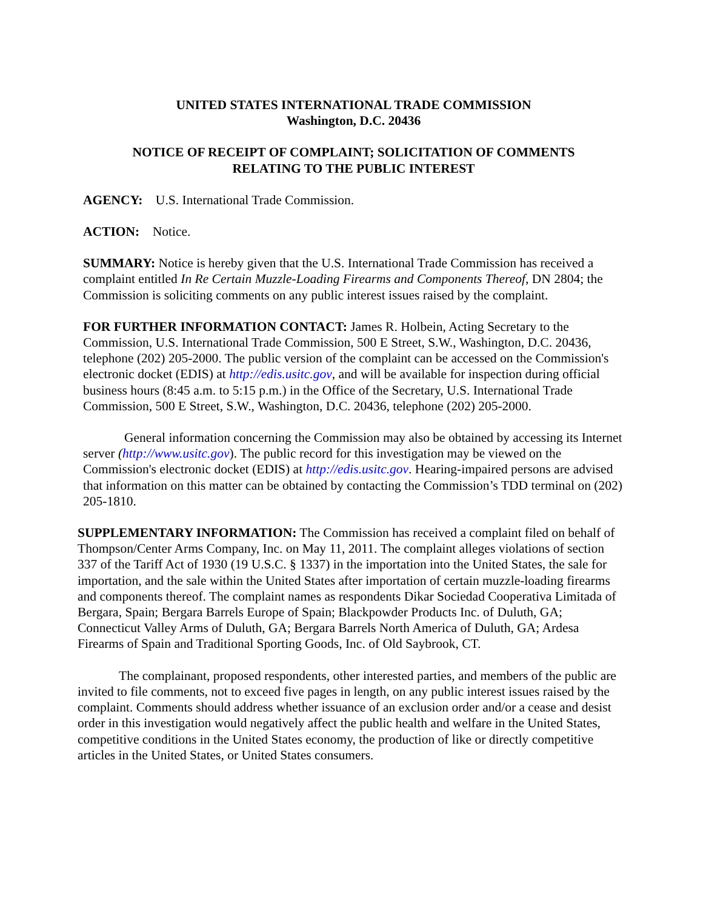UNITED STATES INTERNATIONAL TRADE COMMISSION
Washington, D.C. 20436
NOTICE OF RECEIPT OF COMPLAINT; SOLICITATION OF COMMENTS
RELATING TO THE PUBLIC INTEREST
AGENCY: U.S. International Trade Commission.
ACTION: Notice.
SUMMARY: Notice is hereby given that the U.S. International Trade Commission has received a complaint entitled In Re Certain Muzzle-Loading Firearms and Components Thereof, DN 2804; the Commission is soliciting comments on any public interest issues raised by the complaint.
FOR FURTHER INFORMATION CONTACT: James R. Holbein, Acting Secretary to the Commission, U.S. International Trade Commission, 500 E Street, S.W., Washington, D.C. 20436, telephone (202) 205-2000. The public version of the complaint can be accessed on the Commission's electronic docket (EDIS) at http://edis.usitc.gov, and will be available for inspection during official business hours (8:45 a.m. to 5:15 p.m.) in the Office of the Secretary, U.S. International Trade Commission, 500 E Street, S.W., Washington, D.C. 20436, telephone (202) 205-2000.
General information concerning the Commission may also be obtained by accessing its Internet server (http://www.usitc.gov). The public record for this investigation may be viewed on the Commission's electronic docket (EDIS) at http://edis.usitc.gov. Hearing-impaired persons are advised that information on this matter can be obtained by contacting the Commission’s TDD terminal on (202) 205-1810.
SUPPLEMENTARY INFORMATION: The Commission has received a complaint filed on behalf of Thompson/Center Arms Company, Inc. on May 11, 2011. The complaint alleges violations of section 337 of the Tariff Act of 1930 (19 U.S.C. § 1337) in the importation into the United States, the sale for importation, and the sale within the United States after importation of certain muzzle-loading firearms and components thereof. The complaint names as respondents Dikar Sociedad Cooperativa Limitada of Bergara, Spain; Bergara Barrels Europe of Spain; Blackpowder Products Inc. of Duluth, GA; Connecticut Valley Arms of Duluth, GA; Bergara Barrels North America of Duluth, GA; Ardesa Firearms of Spain and Traditional Sporting Goods, Inc. of Old Saybrook, CT.
The complainant, proposed respondents, other interested parties, and members of the public are invited to file comments, not to exceed five pages in length, on any public interest issues raised by the complaint. Comments should address whether issuance of an exclusion order and/or a cease and desist order in this investigation would negatively affect the public health and welfare in the United States, competitive conditions in the United States economy, the production of like or directly competitive articles in the United States, or United States consumers.